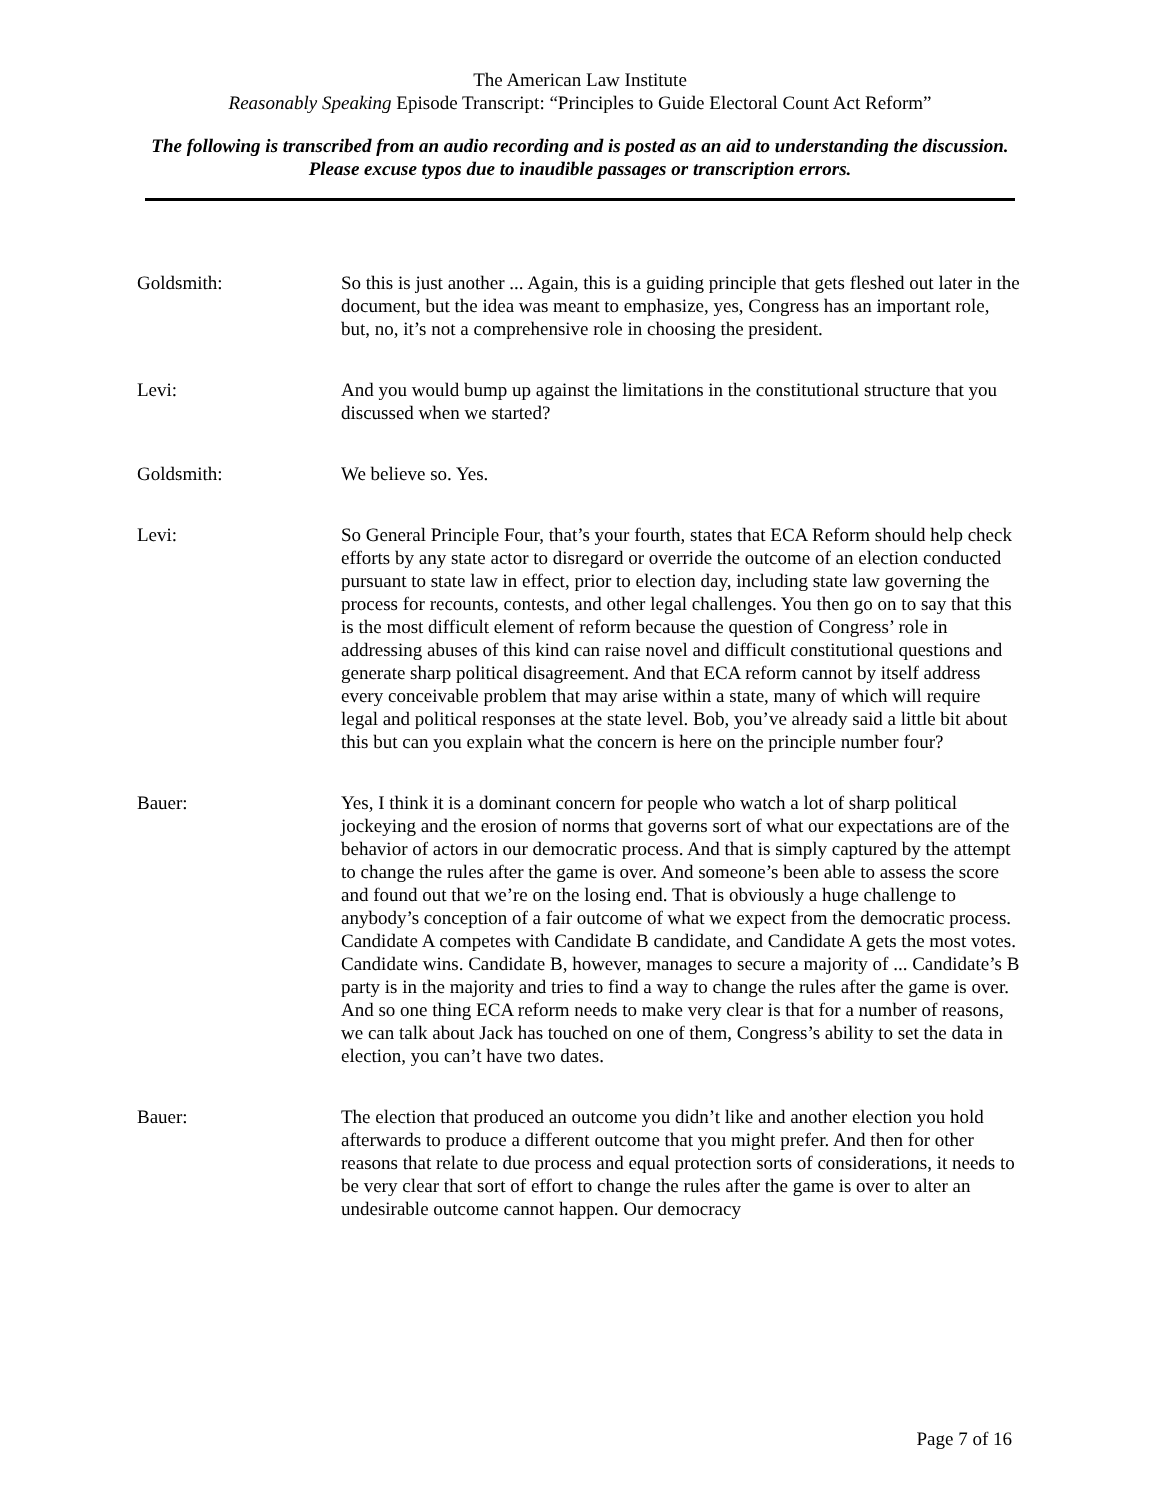The American Law Institute
Reasonably Speaking Episode Transcript: “Principles to Guide Electoral Count Act Reform”
The following is transcribed from an audio recording and is posted as an aid to understanding the discussion. Please excuse typos due to inaudible passages or transcription errors.
Goldsmith: So this is just another ... Again, this is a guiding principle that gets fleshed out later in the document, but the idea was meant to emphasize, yes, Congress has an important role, but, no, it’s not a comprehensive role in choosing the president.
Levi: And you would bump up against the limitations in the constitutional structure that you discussed when we started?
Goldsmith: We believe so. Yes.
Levi: So General Principle Four, that’s your fourth, states that ECA Reform should help check efforts by any state actor to disregard or override the outcome of an election conducted pursuant to state law in effect, prior to election day, including state law governing the process for recounts, contests, and other legal challenges. You then go on to say that this is the most difficult element of reform because the question of Congress’ role in addressing abuses of this kind can raise novel and difficult constitutional questions and generate sharp political disagreement. And that ECA reform cannot by itself address every conceivable problem that may arise within a state, many of which will require legal and political responses at the state level. Bob, you’ve already said a little bit about this but can you explain what the concern is here on the principle number four?
Bauer: Yes, I think it is a dominant concern for people who watch a lot of sharp political jockeying and the erosion of norms that governs sort of what our expectations are of the behavior of actors in our democratic process. And that is simply captured by the attempt to change the rules after the game is over. And someone’s been able to assess the score and found out that we’re on the losing end. That is obviously a huge challenge to anybody’s conception of a fair outcome of what we expect from the democratic process. Candidate A competes with Candidate B candidate, and Candidate A gets the most votes. Candidate wins. Candidate B, however, manages to secure a majority of ... Candidate’s B party is in the majority and tries to find a way to change the rules after the game is over. And so one thing ECA reform needs to make very clear is that for a number of reasons, we can talk about Jack has touched on one of them, Congress’s ability to set the data in election, you can’t have two dates.
Bauer: The election that produced an outcome you didn’t like and another election you hold afterwards to produce a different outcome that you might prefer. And then for other reasons that relate to due process and equal protection sorts of considerations, it needs to be very clear that sort of effort to change the rules after the game is over to alter an undesirable outcome cannot happen. Our democracy
Page 7 of 16